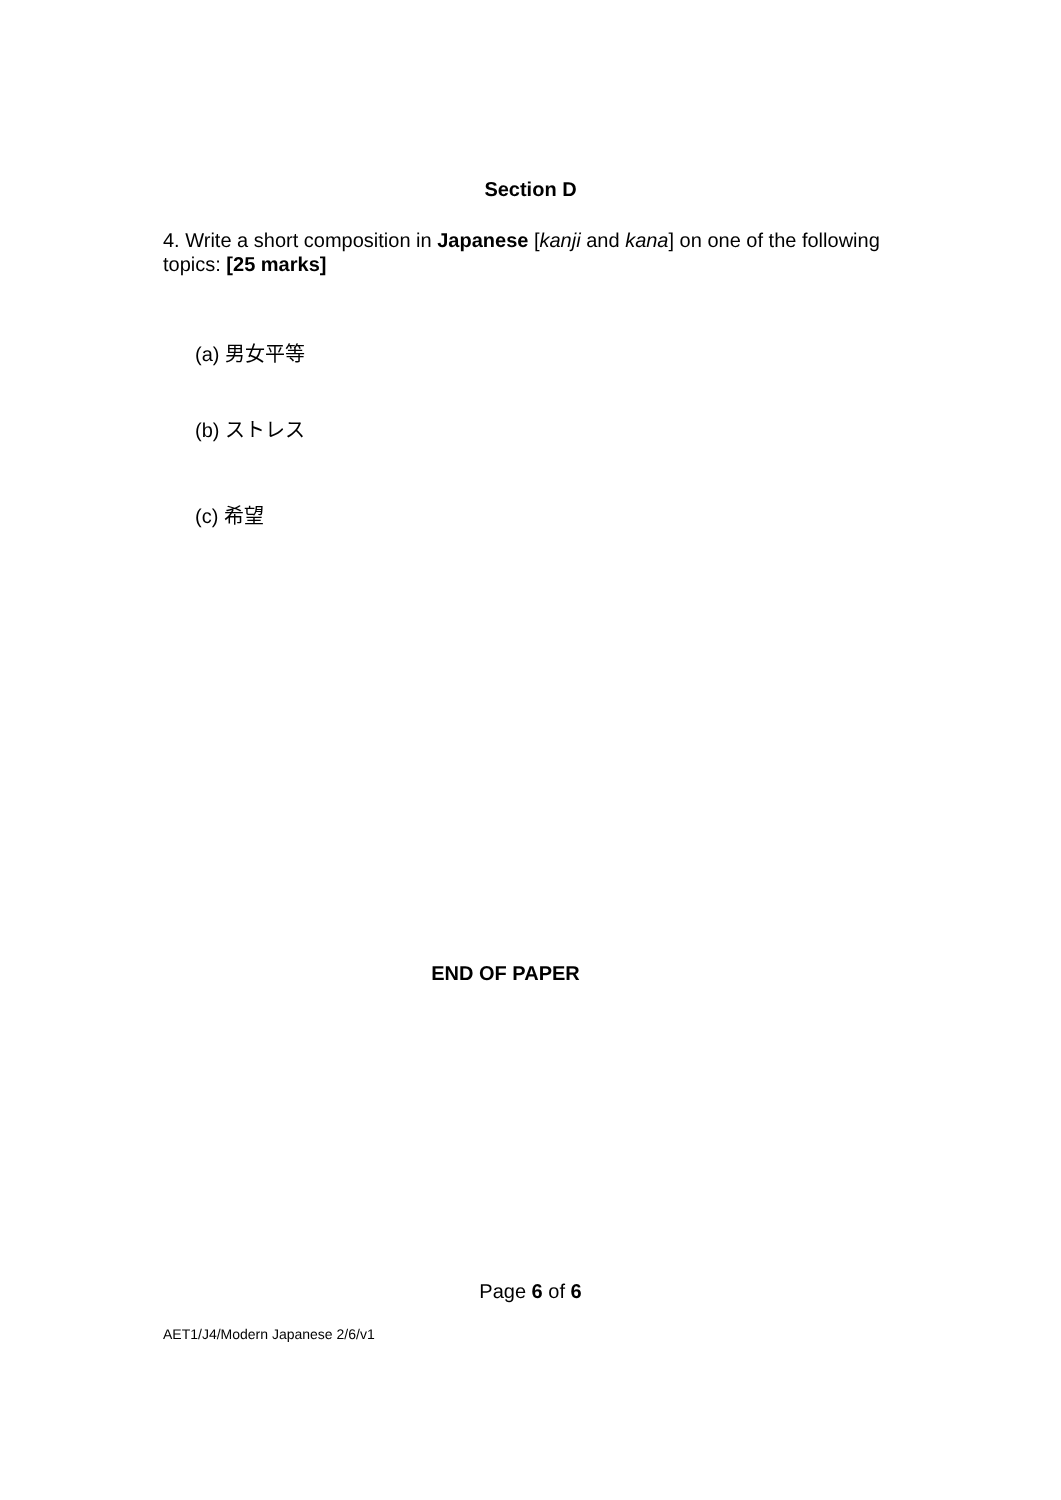Section D
4. Write a short composition in Japanese [kanji and kana] on one of the following topics: [25 marks]
(a) 男女平等
(b) ストレス
(c) 希望
END OF PAPER
Page 6 of 6
AET1/J4/Modern Japanese 2/6/v1